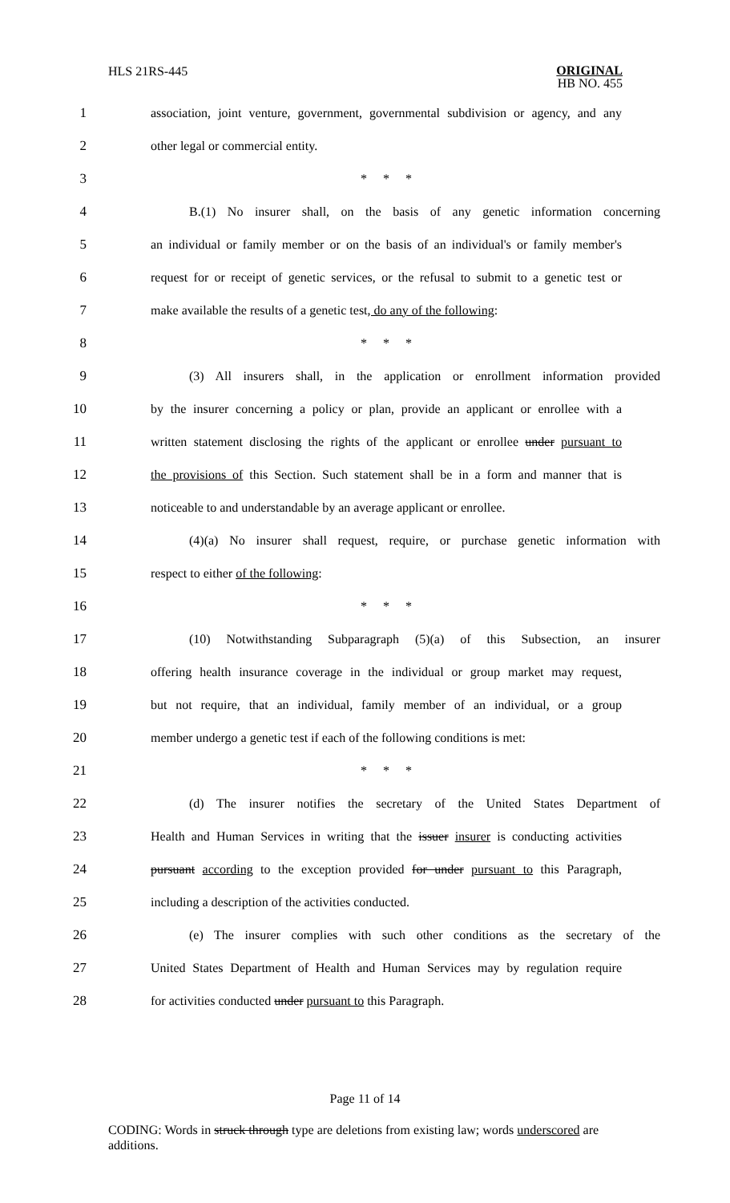HLS 21RS-445
ORIGINAL
HB NO. 455
1 association, joint venture, government, governmental subdivision or agency, and any
2 other legal or commercial entity.
3 * * *
4 B.(1) No insurer shall, on the basis of any genetic information concerning
5 an individual or family member or on the basis of an individual's or family member's
6 request for or receipt of genetic services, or the refusal to submit to a genetic test or
7 make available the results of a genetic test, do any of the following:
8 * * *
9 (3) All insurers shall, in the application or enrollment information provided
10 by the insurer concerning a policy or plan, provide an applicant or enrollee with a
11 written statement disclosing the rights of the applicant or enrollee under pursuant to
12 the provisions of this Section. Such statement shall be in a form and manner that is
13 noticeable to and understandable by an average applicant or enrollee.
14 (4)(a) No insurer shall request, require, or purchase genetic information with
15 respect to either of the following:
16 * * *
17 (10) Notwithstanding Subparagraph (5)(a) of this Subsection, an insurer
18 offering health insurance coverage in the individual or group market may request,
19 but not require, that an individual, family member of an individual, or a group
20 member undergo a genetic test if each of the following conditions is met:
21 * * *
22 (d) The insurer notifies the secretary of the United States Department of
23 Health and Human Services in writing that the issuer insurer is conducting activities
24 pursuant according to the exception provided for under pursuant to this Paragraph,
25 including a description of the activities conducted.
26 (e) The insurer complies with such other conditions as the secretary of the
27 United States Department of Health and Human Services may by regulation require
28 for activities conducted under pursuant to this Paragraph.
Page 11 of 14
CODING: Words in struck through type are deletions from existing law; words underscored are additions.